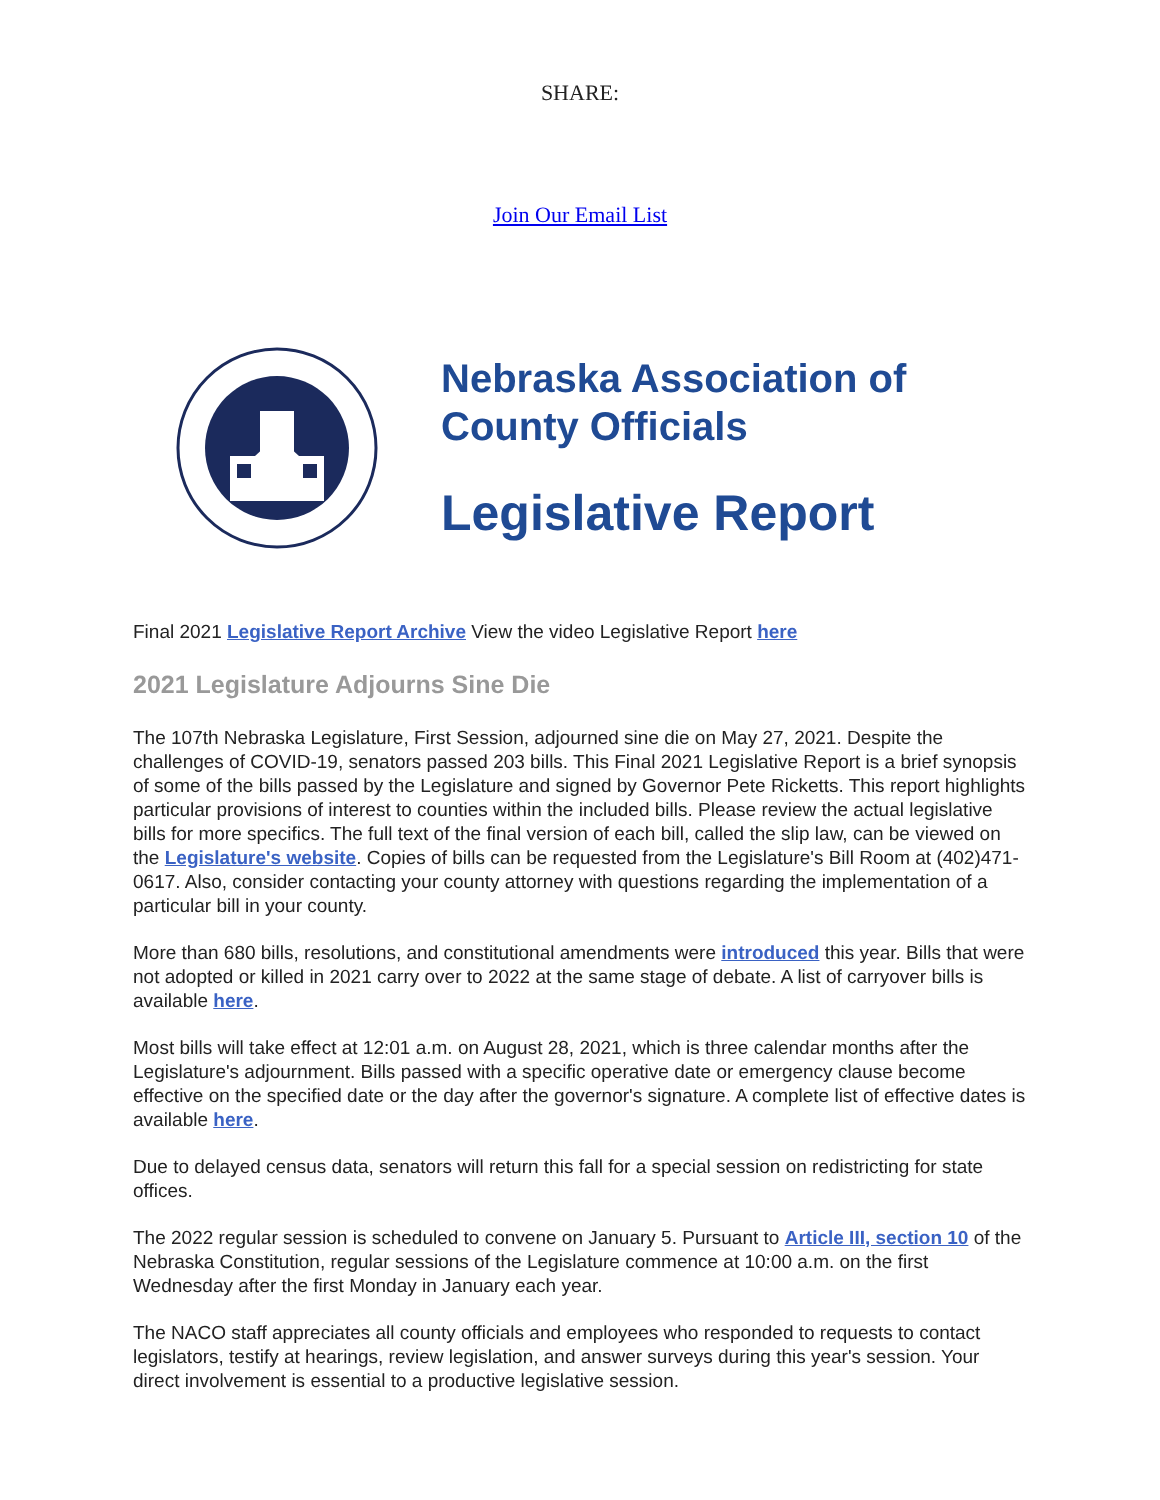SHARE:
Join Our Email List
Nebraska Association of
County Officials
Legislative Report
Final 2021 Legislative Report Archive View the video Legislative Report here
2021 Legislature Adjourns Sine Die
The 107th Nebraska Legislature, First Session, adjourned sine die on May 27, 2021. Despite the challenges of COVID-19, senators passed 203 bills. This Final 2021 Legislative Report is a brief synopsis of some of the bills passed by the Legislature and signed by Governor Pete Ricketts. This report highlights particular provisions of interest to counties within the included bills. Please review the actual legislative bills for more specifics. The full text of the final version of each bill, called the slip law, can be viewed on the Legislature's website. Copies of bills can be requested from the Legislature's Bill Room at (402)471-0617. Also, consider contacting your county attorney with questions regarding the implementation of a particular bill in your county.
More than 680 bills, resolutions, and constitutional amendments were introduced this year. Bills that were not adopted or killed in 2021 carry over to 2022 at the same stage of debate. A list of carryover bills is available here.
Most bills will take effect at 12:01 a.m. on August 28, 2021, which is three calendar months after the Legislature's adjournment. Bills passed with a specific operative date or emergency clause become effective on the specified date or the day after the governor's signature. A complete list of effective dates is available here.
Due to delayed census data, senators will return this fall for a special session on redistricting for state offices.
The 2022 regular session is scheduled to convene on January 5. Pursuant to Article III, section 10 of the Nebraska Constitution, regular sessions of the Legislature commence at 10:00 a.m. on the first Wednesday after the first Monday in January each year.
The NACO staff appreciates all county officials and employees who responded to requests to contact legislators, testify at hearings, review legislation, and answer surveys during this year's session. Your direct involvement is essential to a productive legislative session.